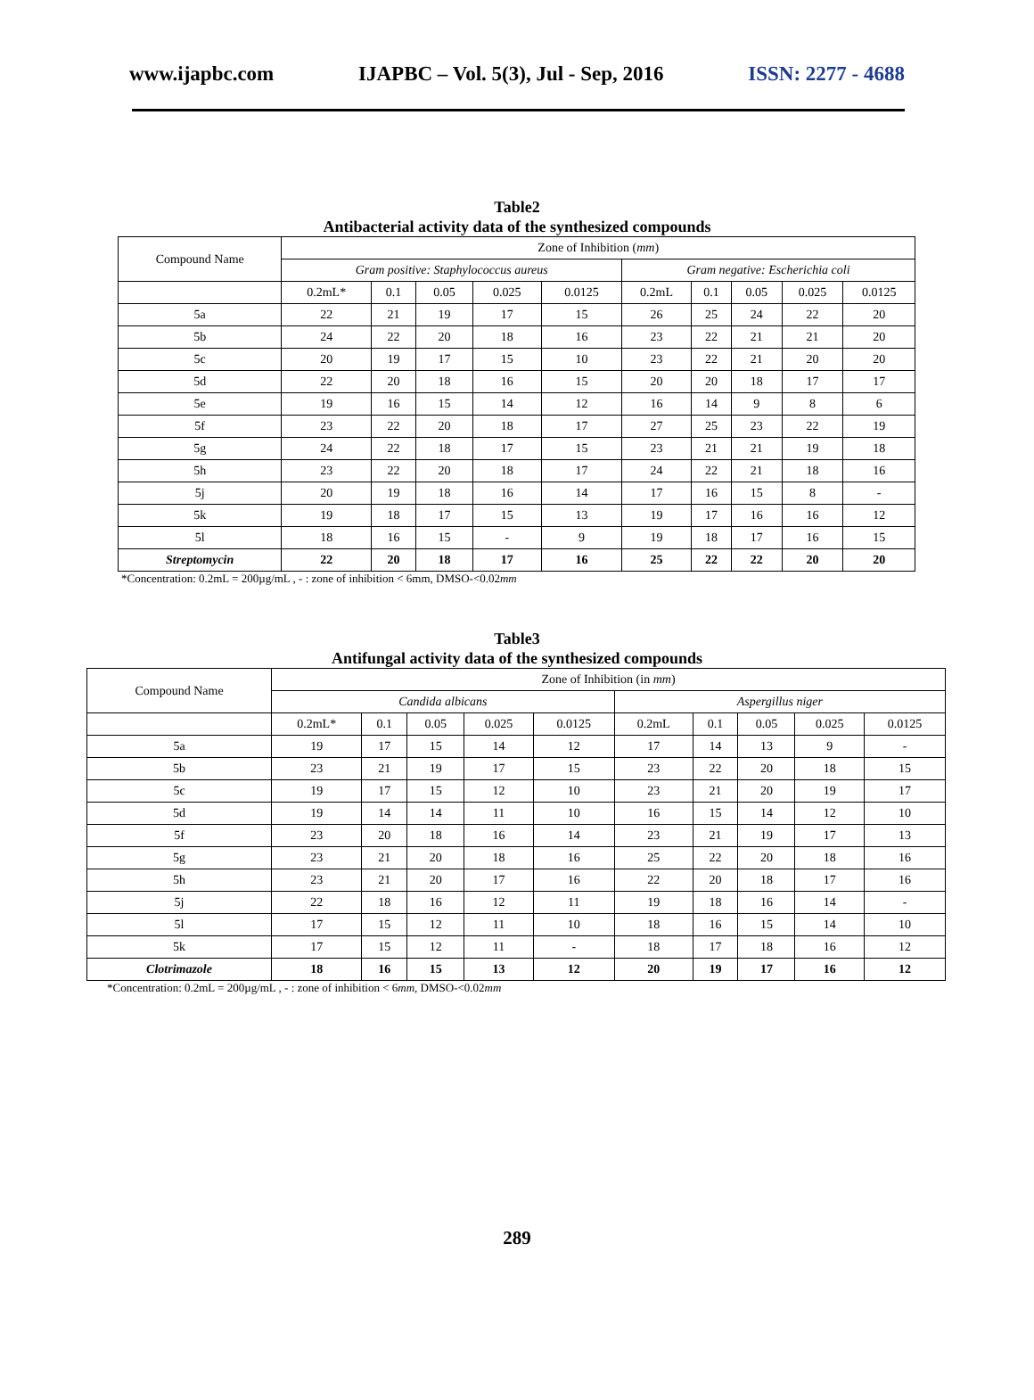www.ijapbc.com IJAPBC – Vol. 5(3), Jul - Sep, 2016 ISSN: 2277 - 4688
Table2
Antibacterial activity data of the synthesized compounds
| Compound Name | Zone of Inhibition ( mm ) | | | | | | | | | |
| --- | --- | --- | --- | --- | --- | --- | --- | --- | --- | --- |
| | Gram positive: Staphylococcus aureus | | | | | Gram negative: Escherichia coli | | | | |
| | 0.2mL* | 0.1 | 0.05 | 0.025 | 0.0125 | 0.2mL | 0.1 | 0.05 | 0.025 | 0.0125 |
| 5a | 22 | 21 | 19 | 17 | 15 | 26 | 25 | 24 | 22 | 20 |
| 5b | 24 | 22 | 20 | 18 | 16 | 23 | 22 | 21 | 21 | 20 |
| 5c | 20 | 19 | 17 | 15 | 10 | 23 | 22 | 21 | 20 | 20 |
| 5d | 22 | 20 | 18 | 16 | 15 | 20 | 20 | 18 | 17 | 17 |
| 5e | 19 | 16 | 15 | 14 | 12 | 16 | 14 | 9 | 8 | 6 |
| 5f | 23 | 22 | 20 | 18 | 17 | 27 | 25 | 23 | 22 | 19 |
| 5g | 24 | 22 | 18 | 17 | 15 | 23 | 21 | 21 | 19 | 18 |
| 5h | 23 | 22 | 20 | 18 | 17 | 24 | 22 | 21 | 18 | 16 |
| 5j | 20 | 19 | 18 | 16 | 14 | 17 | 16 | 15 | 8 | - |
| 5k | 19 | 18 | 17 | 15 | 13 | 19 | 17 | 16 | 16 | 12 |
| 5l | 18 | 16 | 15 | - | 9 | 19 | 18 | 17 | 16 | 15 |
| Streptomycin | 22 | 20 | 18 | 17 | 16 | 25 | 22 | 22 | 20 | 20 |
*Concentration: 0.2mL = 200µg/mL , - : zone of inhibition < 6mm, DMSO-<0.02mm
Table3
Antifungal activity data of the synthesized compounds
| Compound Name | Zone of Inhibition (in mm ) | | | | | | | | | |
| --- | --- | --- | --- | --- | --- | --- | --- | --- | --- | --- |
| | Candida albicans | | | | | Aspergillus niger | | | | |
| | 0.2mL* | 0.1 | 0.05 | 0.025 | 0.0125 | 0.2mL | 0.1 | 0.05 | 0.025 | 0.0125 |
| 5a | 19 | 17 | 15 | 14 | 12 | 17 | 14 | 13 | 9 | - |
| 5b | 23 | 21 | 19 | 17 | 15 | 23 | 22 | 20 | 18 | 15 |
| 5c | 19 | 17 | 15 | 12 | 10 | 23 | 21 | 20 | 19 | 17 |
| 5d | 19 | 14 | 14 | 11 | 10 | 16 | 15 | 14 | 12 | 10 |
| 5f | 23 | 20 | 18 | 16 | 14 | 23 | 21 | 19 | 17 | 13 |
| 5g | 23 | 21 | 20 | 18 | 16 | 25 | 22 | 20 | 18 | 16 |
| 5h | 23 | 21 | 20 | 17 | 16 | 22 | 20 | 18 | 17 | 16 |
| 5j | 22 | 18 | 16 | 12 | 11 | 19 | 18 | 16 | 14 | - |
| 5l | 17 | 15 | 12 | 11 | 10 | 18 | 16 | 15 | 14 | 10 |
| 5k | 17 | 15 | 12 | 11 | - | 18 | 17 | 18 | 16 | 12 |
| Clotrimazole | 18 | 16 | 15 | 13 | 12 | 20 | 19 | 17 | 16 | 12 |
*Concentration: 0.2mL = 200µg/mL , - : zone of inhibition < 6mm, DMSO-<0.02mm
289